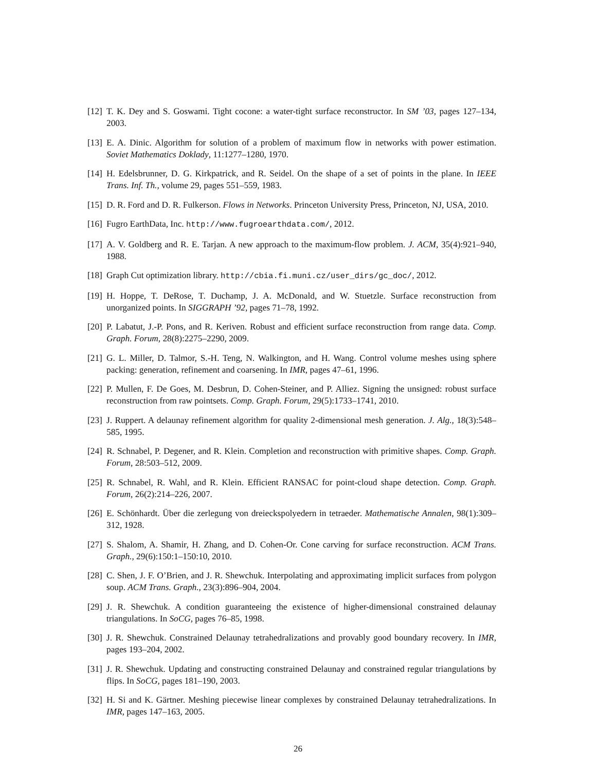[12] T. K. Dey and S. Goswami. Tight cocone: a water-tight surface reconstructor. In SM ’03, pages 127–134, 2003.
[13] E. A. Dinic. Algorithm for solution of a problem of maximum flow in networks with power estimation. Soviet Mathematics Doklady, 11:1277–1280, 1970.
[14] H. Edelsbrunner, D. G. Kirkpatrick, and R. Seidel. On the shape of a set of points in the plane. In IEEE Trans. Inf. Th., volume 29, pages 551–559, 1983.
[15] D. R. Ford and D. R. Fulkerson. Flows in Networks. Princeton University Press, Princeton, NJ, USA, 2010.
[16] Fugro EarthData, Inc. http://www.fugroearthdata.com/, 2012.
[17] A. V. Goldberg and R. E. Tarjan. A new approach to the maximum-flow problem. J. ACM, 35(4):921–940, 1988.
[18] Graph Cut optimization library. http://cbia.fi.muni.cz/user_dirs/gc_doc/, 2012.
[19] H. Hoppe, T. DeRose, T. Duchamp, J. A. McDonald, and W. Stuetzle. Surface reconstruction from unorganized points. In SIGGRAPH ’92, pages 71–78, 1992.
[20] P. Labatut, J.-P. Pons, and R. Keriven. Robust and efficient surface reconstruction from range data. Comp. Graph. Forum, 28(8):2275–2290, 2009.
[21] G. L. Miller, D. Talmor, S.-H. Teng, N. Walkington, and H. Wang. Control volume meshes using sphere packing: generation, refinement and coarsening. In IMR, pages 47–61, 1996.
[22] P. Mullen, F. De Goes, M. Desbrun, D. Cohen-Steiner, and P. Alliez. Signing the unsigned: robust surface reconstruction from raw pointsets. Comp. Graph. Forum, 29(5):1733–1741, 2010.
[23] J. Ruppert. A delaunay refinement algorithm for quality 2-dimensional mesh generation. J. Alg., 18(3):548–585, 1995.
[24] R. Schnabel, P. Degener, and R. Klein. Completion and reconstruction with primitive shapes. Comp. Graph. Forum, 28:503–512, 2009.
[25] R. Schnabel, R. Wahl, and R. Klein. Efficient RANSAC for point-cloud shape detection. Comp. Graph. Forum, 26(2):214–226, 2007.
[26] E. Schönhardt. Über die zerlegung von dreieckspolyedern in tetraeder. Mathematische Annalen, 98(1):309–312, 1928.
[27] S. Shalom, A. Shamir, H. Zhang, and D. Cohen-Or. Cone carving for surface reconstruction. ACM Trans. Graph., 29(6):150:1–150:10, 2010.
[28] C. Shen, J. F. O’Brien, and J. R. Shewchuk. Interpolating and approximating implicit surfaces from polygon soup. ACM Trans. Graph., 23(3):896–904, 2004.
[29] J. R. Shewchuk. A condition guaranteeing the existence of higher-dimensional constrained delaunay triangulations. In SoCG, pages 76–85, 1998.
[30] J. R. Shewchuk. Constrained Delaunay tetrahedralizations and provably good boundary recovery. In IMR, pages 193–204, 2002.
[31] J. R. Shewchuk. Updating and constructing constrained Delaunay and constrained regular triangulations by flips. In SoCG, pages 181–190, 2003.
[32] H. Si and K. Gärtner. Meshing piecewise linear complexes by constrained Delaunay tetrahedralizations. In IMR, pages 147–163, 2005.
26